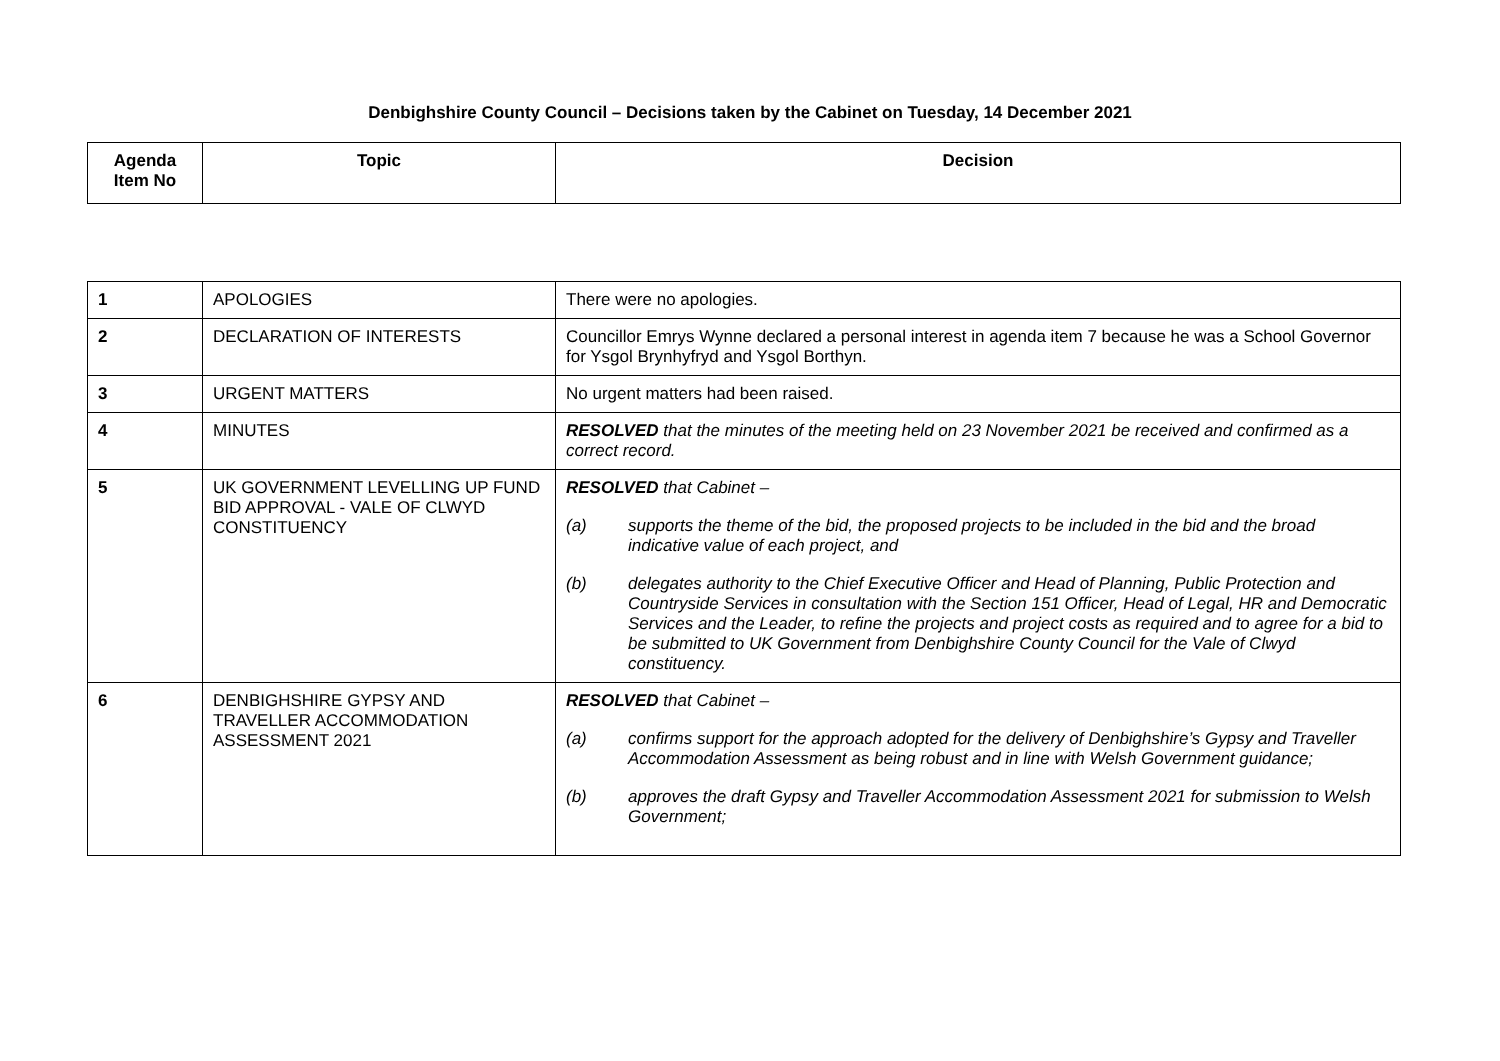Denbighshire County Council – Decisions taken by the Cabinet on Tuesday, 14 December 2021
| Agenda Item No | Topic | Decision |
| --- | --- | --- |
| 1 | APOLOGIES | There were no apologies. |
| 2 | DECLARATION OF INTERESTS | Councillor Emrys Wynne declared a personal interest in agenda item 7 because he was a School Governor for Ysgol Brynhyfryd and Ysgol Borthyn. |
| 3 | URGENT MATTERS | No urgent matters had been raised. |
| 4 | MINUTES | RESOLVED that the minutes of the meeting held on 23 November 2021 be received and confirmed as a correct record. |
| 5 | UK GOVERNMENT LEVELLING UP FUND BID APPROVAL - VALE OF CLWYD CONSTITUENCY | RESOLVED that Cabinet – (a) supports the theme of the bid, the proposed projects to be included in the bid and the broad indicative value of each project, and (b) delegates authority to the Chief Executive Officer and Head of Planning, Public Protection and Countryside Services in consultation with the Section 151 Officer, Head of Legal, HR and Democratic Services and the Leader, to refine the projects and project costs as required and to agree for a bid to be submitted to UK Government from Denbighshire County Council for the Vale of Clwyd constituency. |
| 6 | DENBIGHSHIRE GYPSY AND TRAVELLER ACCOMMODATION ASSESSMENT 2021 | RESOLVED that Cabinet – (a) confirms support for the approach adopted for the delivery of Denbighshire’s Gypsy and Traveller Accommodation Assessment as being robust and in line with Welsh Government guidance; (b) approves the draft Gypsy and Traveller Accommodation Assessment 2021 for submission to Welsh Government; |